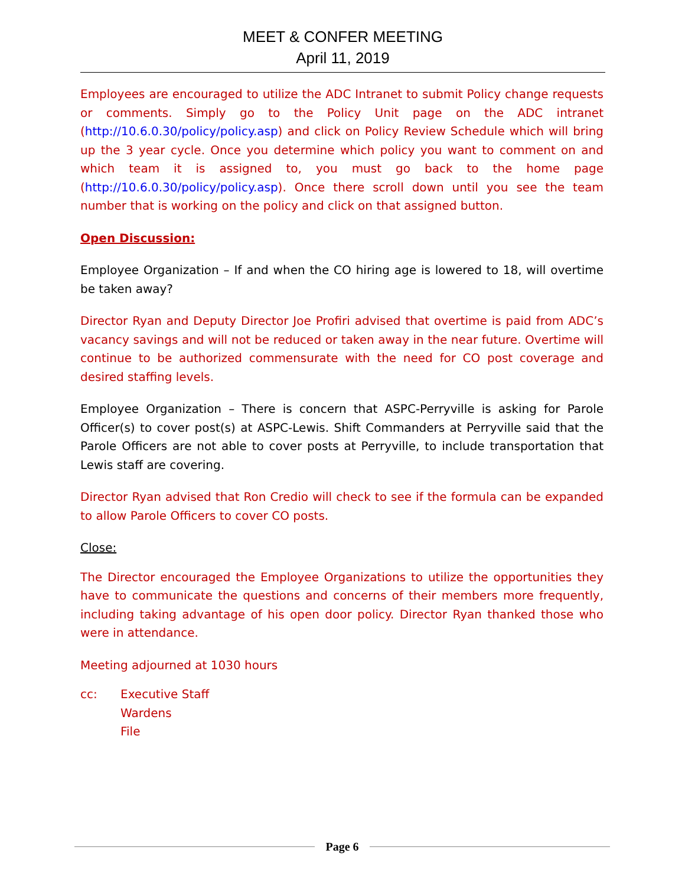MEET & CONFER MEETING
April 11, 2019
Employees are encouraged to utilize the ADC Intranet to submit Policy change requests or comments. Simply go to the Policy Unit page on the ADC intranet (http://10.6.0.30/policy/policy.asp) and click on Policy Review Schedule which will bring up the 3 year cycle. Once you determine which policy you want to comment on and which team it is assigned to, you must go back to the home page (http://10.6.0.30/policy/policy.asp). Once there scroll down until you see the team number that is working on the policy and click on that assigned button.
Open Discussion:
Employee Organization – If and when the CO hiring age is lowered to 18, will overtime be taken away?
Director Ryan and Deputy Director Joe Profiri advised that overtime is paid from ADC’s vacancy savings and will not be reduced or taken away in the near future. Overtime will continue to be authorized commensurate with the need for CO post coverage and desired staffing levels.
Employee Organization – There is concern that ASPC-Perryville is asking for Parole Officer(s) to cover post(s) at ASPC-Lewis. Shift Commanders at Perryville said that the Parole Officers are not able to cover posts at Perryville, to include transportation that Lewis staff are covering.
Director Ryan advised that Ron Credio will check to see if the formula can be expanded to allow Parole Officers to cover CO posts.
Close:
The Director encouraged the Employee Organizations to utilize the opportunities they have to communicate the questions and concerns of their members more frequently, including taking advantage of his open door policy. Director Ryan thanked those who were in attendance.
Meeting adjourned at 1030 hours
cc: Executive Staff
Wardens
File
Page 6